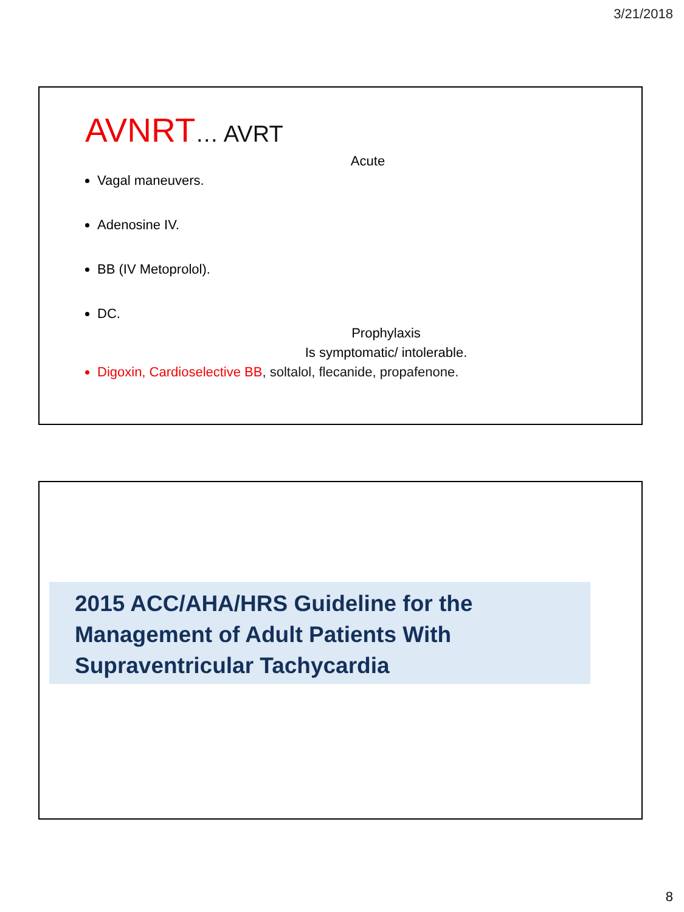3/21/2018
AVNRT… AVRT
Acute
Vagal maneuvers.
Adenosine IV.
BB (IV Metoprolol).
DC.
Prophylaxis
Is symptomatic/ intolerable.
Digoxin, Cardioselective BB, soltalol, flecanide, propafenone.
2015 ACC/AHA/HRS Guideline for the
Management of Adult Patients With
Supraventricular Tachycardia
8